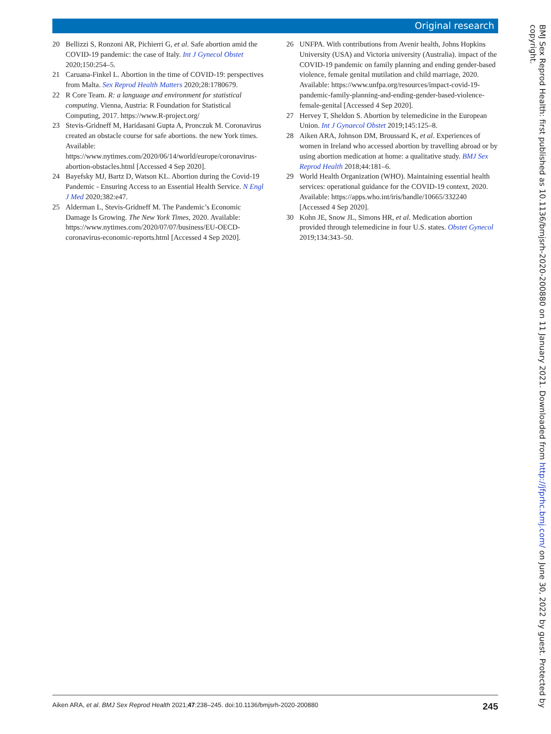Original research
20 Bellizzi S, Ronzoni AR, Pichierri G, et al. Safe abortion amid the COVID-19 pandemic: the case of Italy. Int J Gynecol Obstet 2020;150:254–5.
21 Caruana-Finkel L. Abortion in the time of COVID-19: perspectives from Malta. Sex Reprod Health Matters 2020;28:1780679.
22 R Core Team. R: a language and environment for statistical computing. Vienna, Austria: R Foundation for Statistical Computing, 2017. https://www.R-project.org/
23 Stevis-Gridneff M, Haridasani Gupta A, Pronczuk M. Coronavirus created an obstacle course for safe abortions. the new York times. Available: https://www.nytimes.com/2020/06/14/world/europe/coronavirus-abortion-obstacles.html [Accessed 4 Sep 2020].
24 Bayefsky MJ, Bartz D, Watson KL. Abortion during the Covid-19 Pandemic - Ensuring Access to an Essential Health Service. N Engl J Med 2020;382:e47.
25 Alderman L, Stevis-Gridneff M. The Pandemic’s Economic Damage Is Growing. The New York Times, 2020. Available: https://www.nytimes.com/2020/07/07/business/EU-OECD-coronavirus-economic-reports.html [Accessed 4 Sep 2020].
26 UNFPA. With contributions from Avenir health, Johns Hopkins University (USA) and Victoria university (Australia). impact of the COVID-19 pandemic on family planning and ending gender-based violence, female genital mutilation and child marriage, 2020. Available: https://www.unfpa.org/resources/impact-covid-19-pandemic-family-planning-and-ending-gender-based-violence-female-genital [Accessed 4 Sep 2020].
27 Hervey T, Sheldon S. Abortion by telemedicine in the European Union. Int J Gynaecol Obstet 2019;145:125–8.
28 Aiken ARA, Johnson DM, Broussard K, et al. Experiences of women in Ireland who accessed abortion by travelling abroad or by using abortion medication at home: a qualitative study. BMJ Sex Reprod Health 2018;44:181–6.
29 World Health Organization (WHO). Maintaining essential health services: operational guidance for the COVID-19 context, 2020. Available: https://apps.who.int/iris/handle/10665/332240 [Accessed 4 Sep 2020].
30 Kohn JE, Snow JL, Simons HR, et al. Medication abortion provided through telemedicine in four U.S. states. Obstet Gynecol 2019;134:343–50.
BMJ Sex Reprod Health: first published as 10.1136/bmjsrh-2020-200880 on 11 January 2021. Downloaded from http://jfprhc.bmj.com/ on June 30, 2022 by guest. Protected by copyright.
Aiken ARA, et al. BMJ Sex Reprod Health 2021;47:238–245. doi:10.1136/bmjsrh-2020-200880 245